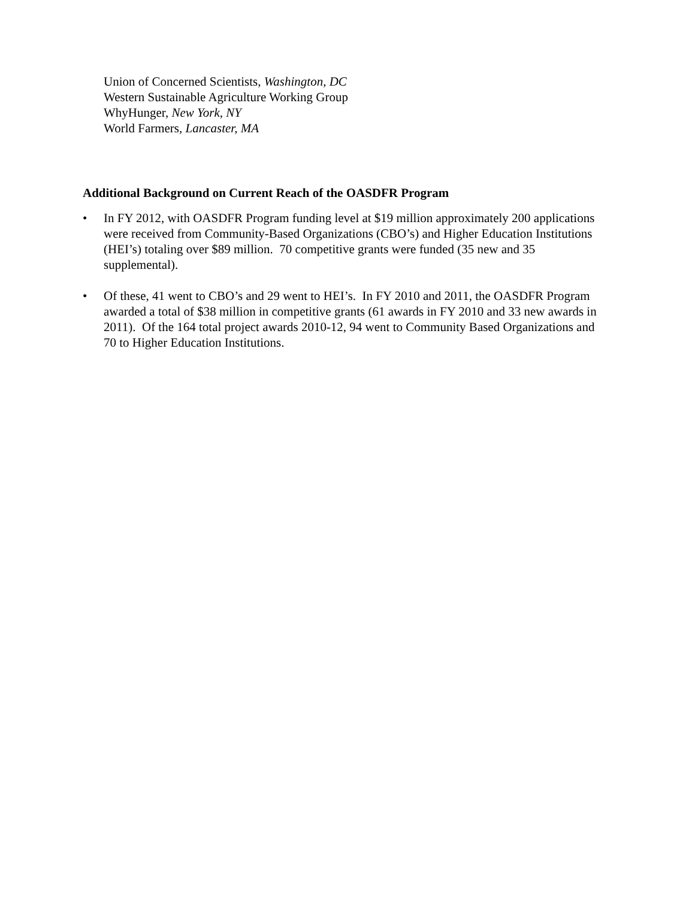Union of Concerned Scientists, Washington, DC
Western Sustainable Agriculture Working Group
WhyHunger, New York, NY
World Farmers, Lancaster, MA
Additional Background on Current Reach of the OASDFR Program
• In FY 2012, with OASDFR Program funding level at $19 million approximately 200 applications were received from Community-Based Organizations (CBO’s) and Higher Education Institutions (HEI’s) totaling over $89 million. 70 competitive grants were funded (35 new and 35 supplemental).
• Of these, 41 went to CBO’s and 29 went to HEI’s. In FY 2010 and 2011, the OASDFR Program awarded a total of $38 million in competitive grants (61 awards in FY 2010 and 33 new awards in 2011). Of the 164 total project awards 2010-12, 94 went to Community Based Organizations and 70 to Higher Education Institutions.